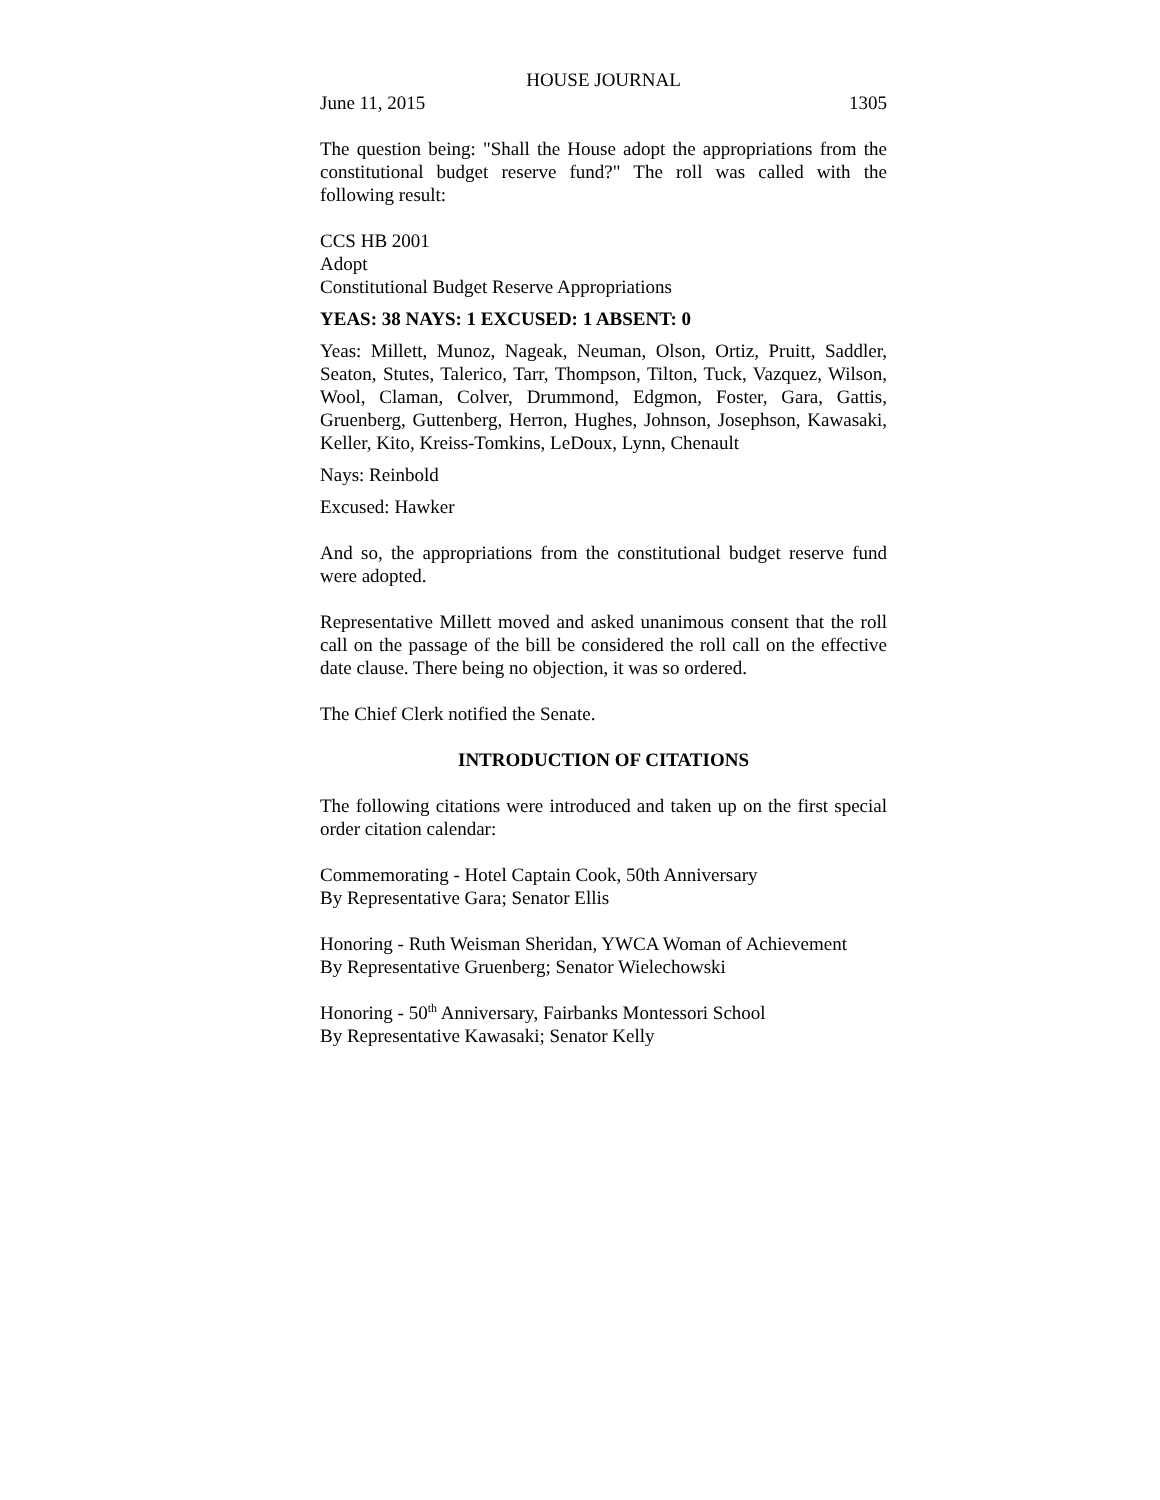HOUSE JOURNAL
June 11, 2015 1305
The question being: "Shall the House adopt the appropriations from the constitutional budget reserve fund?" The roll was called with the following result:
CCS HB 2001
Adopt
Constitutional Budget Reserve Appropriations
YEAS: 38 NAYS: 1 EXCUSED: 1 ABSENT: 0
Yeas: Millett, Munoz, Nageak, Neuman, Olson, Ortiz, Pruitt, Saddler, Seaton, Stutes, Talerico, Tarr, Thompson, Tilton, Tuck, Vazquez, Wilson, Wool, Claman, Colver, Drummond, Edgmon, Foster, Gara, Gattis, Gruenberg, Guttenberg, Herron, Hughes, Johnson, Josephson, Kawasaki, Keller, Kito, Kreiss-Tomkins, LeDoux, Lynn, Chenault
Nays: Reinbold
Excused: Hawker
And so, the appropriations from the constitutional budget reserve fund were adopted.
Representative Millett moved and asked unanimous consent that the roll call on the passage of the bill be considered the roll call on the effective date clause. There being no objection, it was so ordered.
The Chief Clerk notified the Senate.
INTRODUCTION OF CITATIONS
The following citations were introduced and taken up on the first special order citation calendar:
Commemorating - Hotel Captain Cook, 50th Anniversary
By Representative Gara; Senator Ellis
Honoring - Ruth Weisman Sheridan, YWCA Woman of Achievement
By Representative Gruenberg; Senator Wielechowski
Honoring - 50<sup>th</sup> Anniversary, Fairbanks Montessori School
By Representative Kawasaki; Senator Kelly